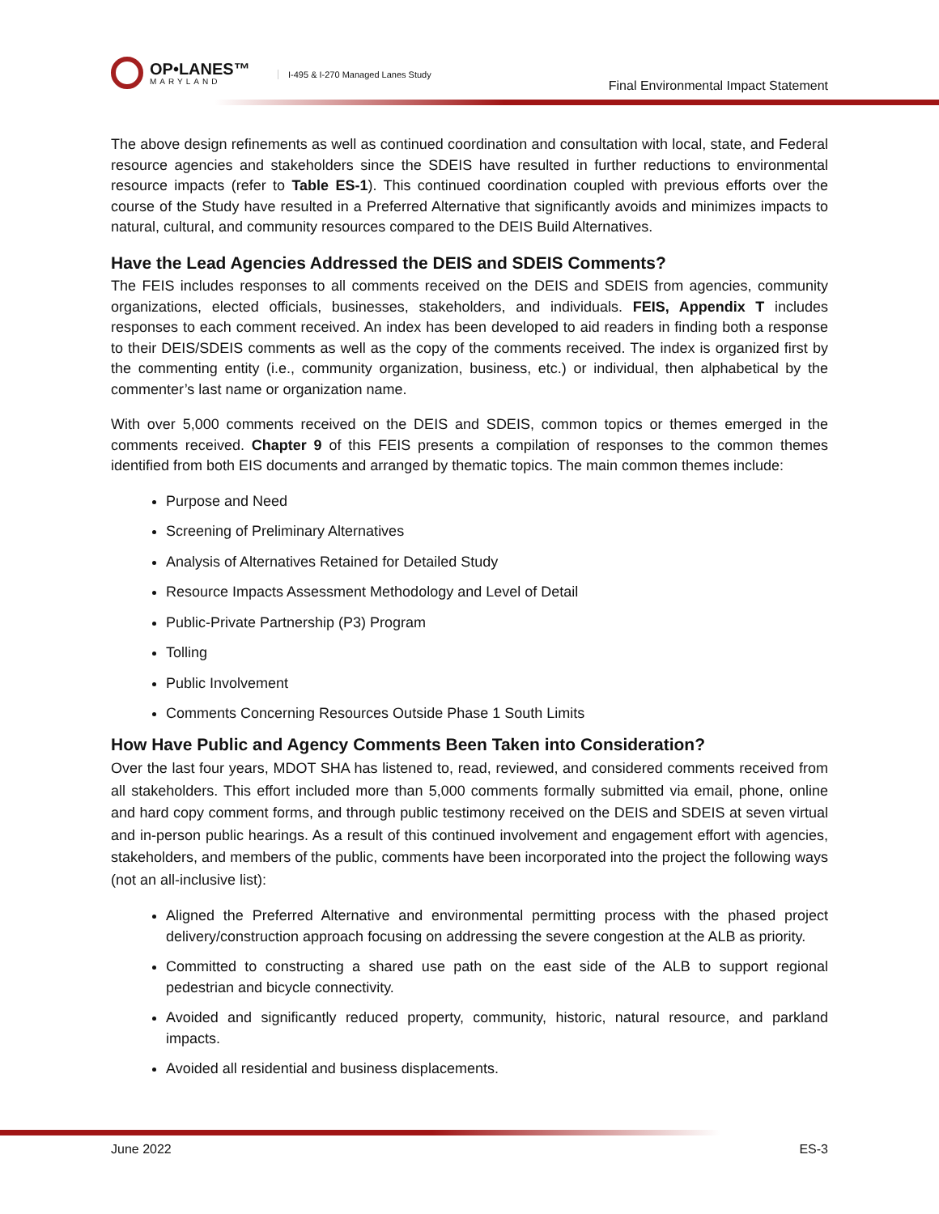OP•LANES™
MARYLAND
I-495 & I-270 Managed Lanes Study
Final Environmental Impact Statement
The above design refinements as well as continued coordination and consultation with local, state, and Federal resource agencies and stakeholders since the SDEIS have resulted in further reductions to environmental resource impacts (refer to Table ES-1). This continued coordination coupled with previous efforts over the course of the Study have resulted in a Preferred Alternative that significantly avoids and minimizes impacts to natural, cultural, and community resources compared to the DEIS Build Alternatives.
Have the Lead Agencies Addressed the DEIS and SDEIS Comments?
The FEIS includes responses to all comments received on the DEIS and SDEIS from agencies, community organizations, elected officials, businesses, stakeholders, and individuals. FEIS, Appendix T includes responses to each comment received. An index has been developed to aid readers in finding both a response to their DEIS/SDEIS comments as well as the copy of the comments received. The index is organized first by the commenting entity (i.e., community organization, business, etc.) or individual, then alphabetical by the commenter’s last name or organization name.
With over 5,000 comments received on the DEIS and SDEIS, common topics or themes emerged in the comments received. Chapter 9 of this FEIS presents a compilation of responses to the common themes identified from both EIS documents and arranged by thematic topics. The main common themes include:
Purpose and Need
Screening of Preliminary Alternatives
Analysis of Alternatives Retained for Detailed Study
Resource Impacts Assessment Methodology and Level of Detail
Public-Private Partnership (P3) Program
Tolling
Public Involvement
Comments Concerning Resources Outside Phase 1 South Limits
How Have Public and Agency Comments Been Taken into Consideration?
Over the last four years, MDOT SHA has listened to, read, reviewed, and considered comments received from all stakeholders. This effort included more than 5,000 comments formally submitted via email, phone, online and hard copy comment forms, and through public testimony received on the DEIS and SDEIS at seven virtual and in-person public hearings. As a result of this continued involvement and engagement effort with agencies, stakeholders, and members of the public, comments have been incorporated into the project the following ways (not an all-inclusive list):
Aligned the Preferred Alternative and environmental permitting process with the phased project delivery/construction approach focusing on addressing the severe congestion at the ALB as priority.
Committed to constructing a shared use path on the east side of the ALB to support regional pedestrian and bicycle connectivity.
Avoided and significantly reduced property, community, historic, natural resource, and parkland impacts.
Avoided all residential and business displacements.
June 2022 ES-3